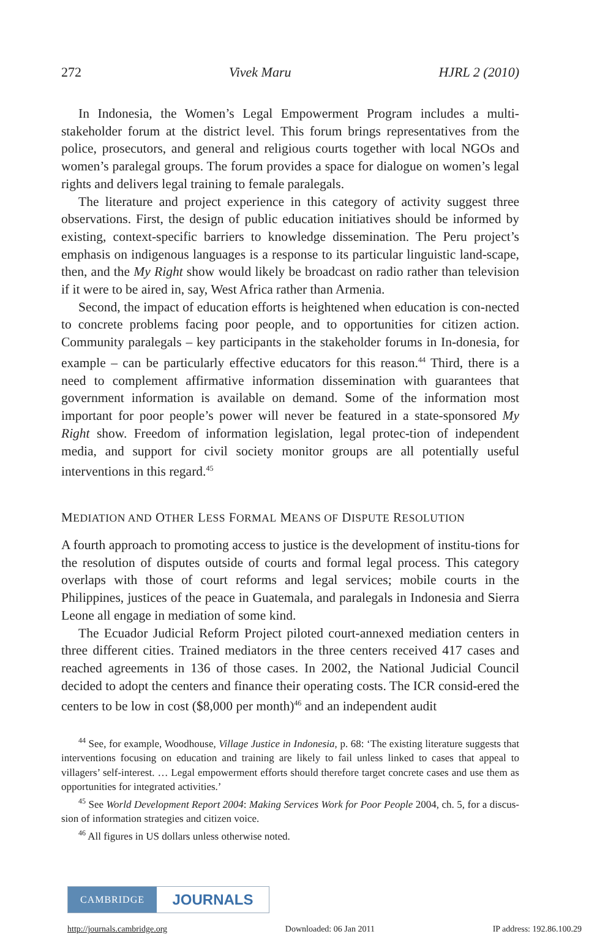272 Vivek Maru HJRL 2 (2010)
In Indonesia, the Women’s Legal Empowerment Program includes a multi-stakeholder forum at the district level. This forum brings representatives from the police, prosecutors, and general and religious courts together with local NGOs and women’s paralegal groups. The forum provides a space for dialogue on women’s legal rights and delivers legal training to female paralegals.
The literature and project experience in this category of activity suggest three observations. First, the design of public education initiatives should be informed by existing, context-specific barriers to knowledge dissemination. The Peru project’s emphasis on indigenous languages is a response to its particular linguistic land-scape, then, and the My Right show would likely be broadcast on radio rather than television if it were to be aired in, say, West Africa rather than Armenia.
Second, the impact of education efforts is heightened when education is con-nected to concrete problems facing poor people, and to opportunities for citizen action. Community paralegals – key participants in the stakeholder forums in In-donesia, for example – can be particularly effective educators for this reason.<sup>44</sup> Third, there is a need to complement affirmative information dissemination with guarantees that government information is available on demand. Some of the information most important for poor people’s power will never be featured in a state-sponsored My Right show. Freedom of information legislation, legal protec-tion of independent media, and support for civil society monitor groups are all potentially useful interventions in this regard.<sup>45</sup>
MEDIATION AND OTHER LESS FORMAL MEANS OF DISPUTE RESOLUTION
A fourth approach to promoting access to justice is the development of institu-tions for the resolution of disputes outside of courts and formal legal process. This category overlaps with those of court reforms and legal services; mobile courts in the Philippines, justices of the peace in Guatemala, and paralegals in Indonesia and Sierra Leone all engage in mediation of some kind.
The Ecuador Judicial Reform Project piloted court-annexed mediation centers in three different cities. Trained mediators in the three centers received 417 cases and reached agreements in 136 of those cases. In 2002, the National Judicial Council decided to adopt the centers and finance their operating costs. The ICR consid-ered the centers to be low in cost ($8,000 per month)<sup>46</sup> and an independent audit
<sup>44</sup> See, for example, Woodhouse, Village Justice in Indonesia, p. 68: ‘The existing literature suggests that interventions focusing on education and training are likely to fail unless linked to cases that appeal to villagers’ self-interest. … Legal empowerment efforts should therefore target concrete cases and use them as opportunities for integrated activities.’
<sup>45</sup> See World Development Report 2004: Making Services Work for Poor People 2004, ch. 5, for a discus-sion of information strategies and citizen voice.
<sup>46</sup> All figures in US dollars unless otherwise noted.
CAMBRIDGE
JOURNALS
http://journals.cambridge.org Downloaded: 06 Jan 2011 IP address: 192.86.100.29